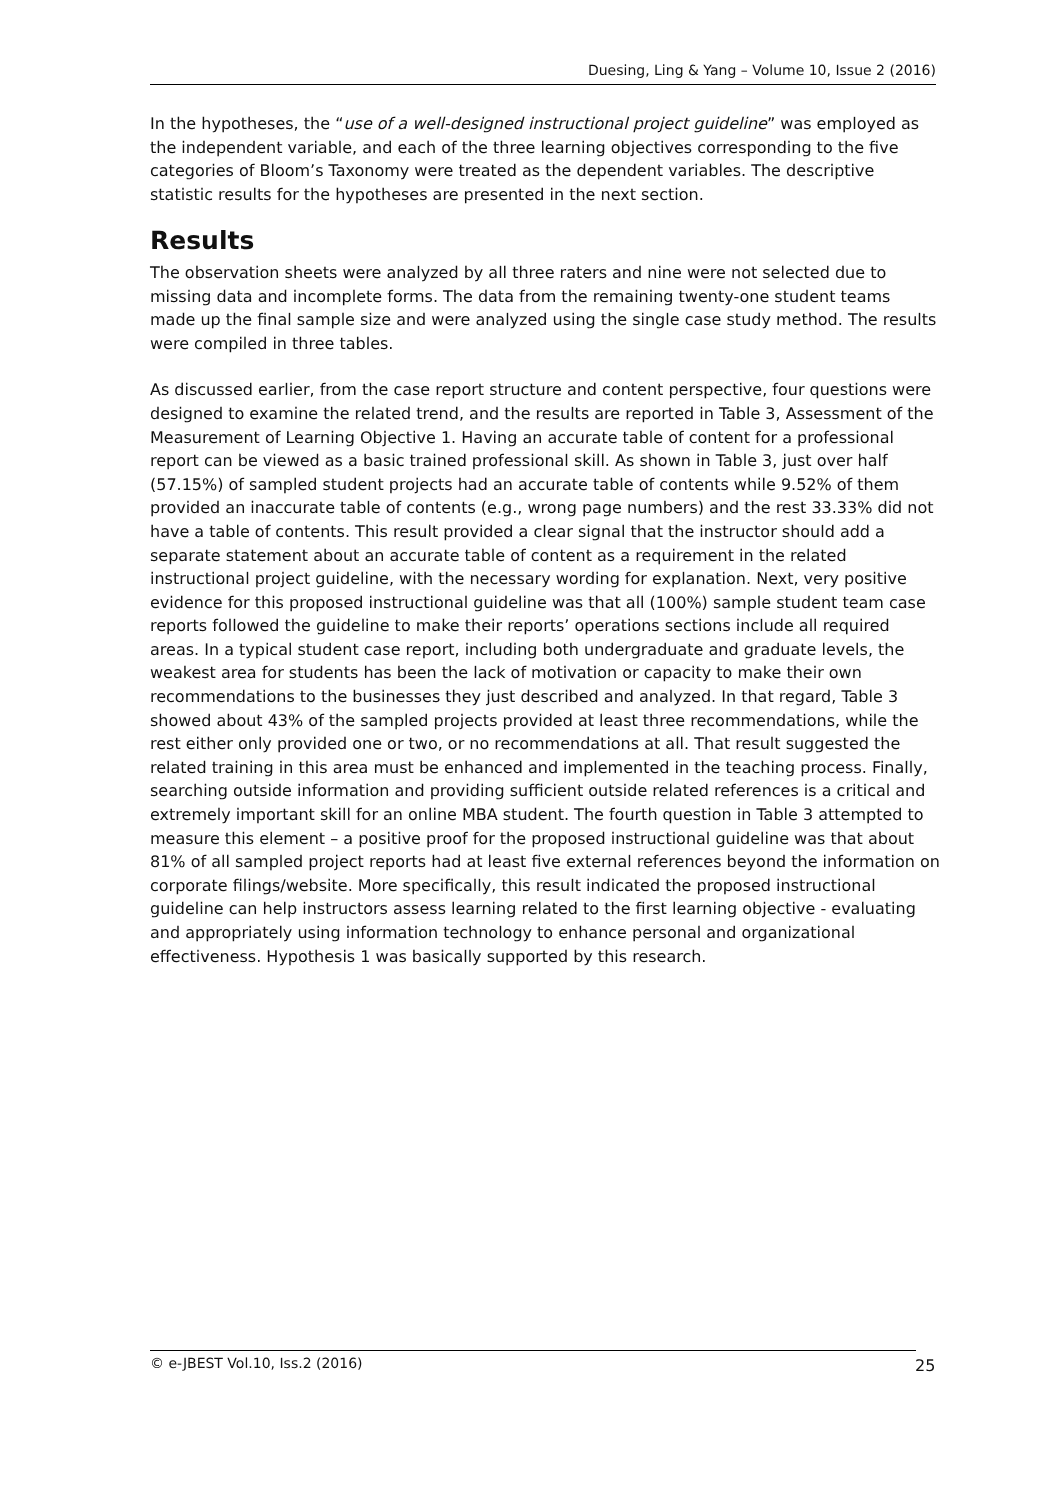Duesing, Ling & Yang – Volume 10, Issue 2 (2016)
In the hypotheses, the “use of a well-designed instructional project guideline” was employed as the independent variable, and each of the three learning objectives corresponding to the five categories of Bloom’s Taxonomy were treated as the dependent variables. The descriptive statistic results for the hypotheses are presented in the next section.
Results
The observation sheets were analyzed by all three raters and nine were not selected due to missing data and incomplete forms. The data from the remaining twenty-one student teams made up the final sample size and were analyzed using the single case study method. The results were compiled in three tables.
As discussed earlier, from the case report structure and content perspective, four questions were designed to examine the related trend, and the results are reported in Table 3, Assessment of the Measurement of Learning Objective 1. Having an accurate table of content for a professional report can be viewed as a basic trained professional skill. As shown in Table 3, just over half (57.15%) of sampled student projects had an accurate table of contents while 9.52% of them provided an inaccurate table of contents (e.g., wrong page numbers) and the rest 33.33% did not have a table of contents. This result provided a clear signal that the instructor should add a separate statement about an accurate table of content as a requirement in the related instructional project guideline, with the necessary wording for explanation. Next, very positive evidence for this proposed instructional guideline was that all (100%) sample student team case reports followed the guideline to make their reports’ operations sections include all required areas. In a typical student case report, including both undergraduate and graduate levels, the weakest area for students has been the lack of motivation or capacity to make their own recommendations to the businesses they just described and analyzed. In that regard, Table 3 showed about 43% of the sampled projects provided at least three recommendations, while the rest either only provided one or two, or no recommendations at all. That result suggested the related training in this area must be enhanced and implemented in the teaching process. Finally, searching outside information and providing sufficient outside related references is a critical and extremely important skill for an online MBA student. The fourth question in Table 3 attempted to measure this element – a positive proof for the proposed instructional guideline was that about 81% of all sampled project reports had at least five external references beyond the information on corporate filings/website. More specifically, this result indicated the proposed instructional guideline can help instructors assess learning related to the first learning objective - evaluating and appropriately using information technology to enhance personal and organizational effectiveness. Hypothesis 1 was basically supported by this research.
© e-JBEST Vol.10, Iss.2 (2016) 25